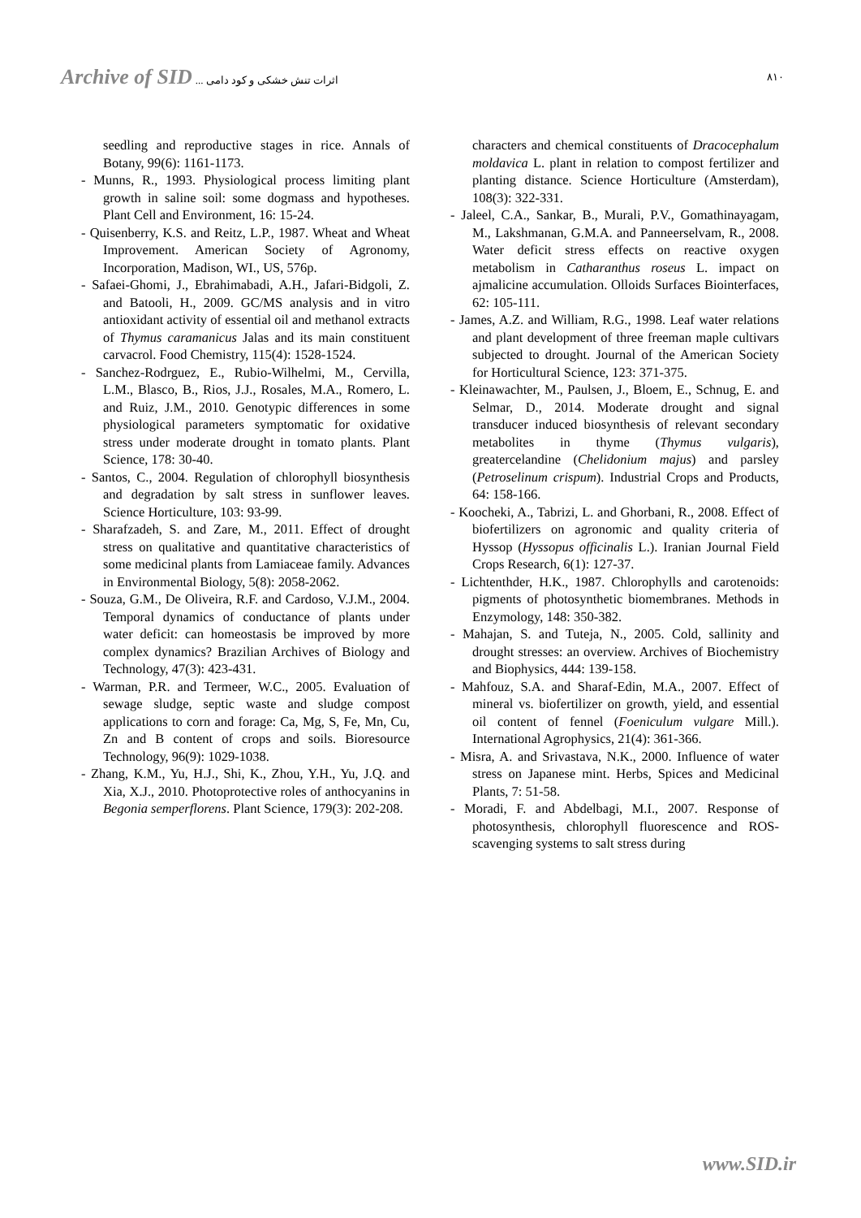Archive of SID اثرات تنش خشکی و کود دامی ...
۸۱۰
seedling and reproductive stages in rice. Annals of Botany, 99(6): 1161-1173.
- Munns, R., 1993. Physiological process limiting plant growth in saline soil: some dogmass and hypotheses. Plant Cell and Environment, 16: 15-24.
- Quisenberry, K.S. and Reitz, L.P., 1987. Wheat and Wheat Improvement. American Society of Agronomy, Incorporation, Madison, WI., US, 576p.
- Safaei-Ghomi, J., Ebrahimabadi, A.H., Jafari-Bidgoli, Z. and Batooli, H., 2009. GC/MS analysis and in vitro antioxidant activity of essential oil and methanol extracts of Thymus caramanicus Jalas and its main constituent carvacrol. Food Chemistry, 115(4): 1528-1524.
- Sanchez-Rodrguez, E., Rubio-Wilhelmi, M., Cervilla, L.M., Blasco, B., Rios, J.J., Rosales, M.A., Romero, L. and Ruiz, J.M., 2010. Genotypic differences in some physiological parameters symptomatic for oxidative stress under moderate drought in tomato plants. Plant Science, 178: 30-40.
- Santos, C., 2004. Regulation of chlorophyll biosynthesis and degradation by salt stress in sunflower leaves. Science Horticulture, 103: 93-99.
- Sharafzadeh, S. and Zare, M., 2011. Effect of drought stress on qualitative and quantitative characteristics of some medicinal plants from Lamiaceae family. Advances in Environmental Biology, 5(8): 2058-2062.
- Souza, G.M., De Oliveira, R.F. and Cardoso, V.J.M., 2004. Temporal dynamics of conductance of plants under water deficit: can homeostasis be improved by more complex dynamics? Brazilian Archives of Biology and Technology, 47(3): 423-431.
- Warman, P.R. and Termeer, W.C., 2005. Evaluation of sewage sludge, septic waste and sludge compost applications to corn and forage: Ca, Mg, S, Fe, Mn, Cu, Zn and B content of crops and soils. Bioresource Technology, 96(9): 1029-1038.
- Zhang, K.M., Yu, H.J., Shi, K., Zhou, Y.H., Yu, J.Q. and Xia, X.J., 2010. Photoprotective roles of anthocyanins in Begonia semperflorens. Plant Science, 179(3): 202-208.
characters and chemical constituents of Dracocephalum moldavica L. plant in relation to compost fertilizer and planting distance. Science Horticulture (Amsterdam), 108(3): 322-331.
- Jaleel, C.A., Sankar, B., Murali, P.V., Gomathinayagam, M., Lakshmanan, G.M.A. and Panneerselvam, R., 2008. Water deficit stress effects on reactive oxygen metabolism in Catharanthus roseus L. impact on ajmalicine accumulation. Olloids Surfaces Biointerfaces, 62: 105-111.
- James, A.Z. and William, R.G., 1998. Leaf water relations and plant development of three freeman maple cultivars subjected to drought. Journal of the American Society for Horticultural Science, 123: 371-375.
- Kleinawachter, M., Paulsen, J., Bloem, E., Schnug, E. and Selmar, D., 2014. Moderate drought and signal transducer induced biosynthesis of relevant secondary metabolites in thyme (Thymus vulgaris), greatercelandine (Chelidonium majus) and parsley (Petroselinum crispum). Industrial Crops and Products, 64: 158-166.
- Koocheki, A., Tabrizi, L. and Ghorbani, R., 2008. Effect of biofertilizers on agronomic and quality criteria of Hyssop (Hyssopus officinalis L.). Iranian Journal Field Crops Research, 6(1): 127-37.
- Lichtenthder, H.K., 1987. Chlorophylls and carotenoids: pigments of photosynthetic biomembranes. Methods in Enzymology, 148: 350-382.
- Mahajan, S. and Tuteja, N., 2005. Cold, sallinity and drought stresses: an overview. Archives of Biochemistry and Biophysics, 444: 139-158.
- Mahfouz, S.A. and Sharaf-Edin, M.A., 2007. Effect of mineral vs. biofertilizer on growth, yield, and essential oil content of fennel (Foeniculum vulgare Mill.). International Agrophysics, 21(4): 361-366.
- Misra, A. and Srivastava, N.K., 2000. Influence of water stress on Japanese mint. Herbs, Spices and Medicinal Plants, 7: 51-58.
- Moradi, F. and Abdelbagi, M.I., 2007. Response of photosynthesis, chlorophyll fluorescence and ROS-scavenging systems to salt stress during
www.SID.ir